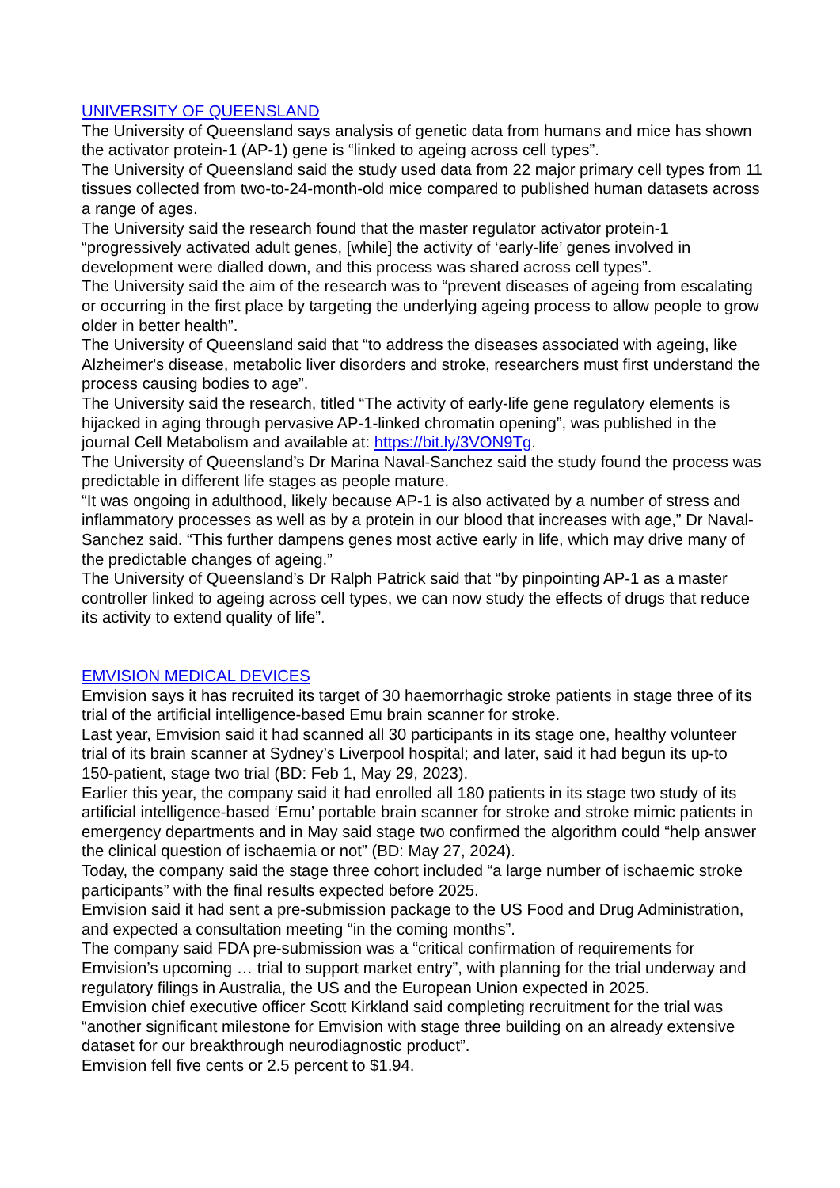UNIVERSITY OF QUEENSLAND
The University of Queensland says analysis of genetic data from humans and mice has shown the activator protein-1 (AP-1) gene is “linked to ageing across cell types”.
The University of Queensland said the study used data from 22 major primary cell types from 11 tissues collected from two-to-24-month-old mice compared to published human datasets across a range of ages.
The University said the research found that the master regulator activator protein-1 “progressively activated adult genes, [while] the activity of ‘early-life’ genes involved in development were dialled down, and this process was shared across cell types”.
The University said the aim of the research was to “prevent diseases of ageing from escalating or occurring in the first place by targeting the underlying ageing process to allow people to grow older in better health”.
The University of Queensland said that “to address the diseases associated with ageing, like Alzheimer's disease, metabolic liver disorders and stroke, researchers must first understand the process causing bodies to age”.
The University said the research, titled “The activity of early-life gene regulatory elements is hijacked in aging through pervasive AP-1-linked chromatin opening”, was published in the journal Cell Metabolism and available at: https://bit.ly/3VON9Tg.
The University of Queensland’s Dr Marina Naval-Sanchez said the study found the process was predictable in different life stages as people mature.
“It was ongoing in adulthood, likely because AP-1 is also activated by a number of stress and inflammatory processes as well as by a protein in our blood that increases with age,” Dr Naval-Sanchez said. “This further dampens genes most active early in life, which may drive many of the predictable changes of ageing.”
The University of Queensland’s Dr Ralph Patrick said that “by pinpointing AP-1 as a master controller linked to ageing across cell types, we can now study the effects of drugs that reduce its activity to extend quality of life”.
EMVISION MEDICAL DEVICES
Emvision says it has recruited its target of 30 haemorrhagic stroke patients in stage three of its trial of the artificial intelligence-based Emu brain scanner for stroke.
Last year, Emvision said it had scanned all 30 participants in its stage one, healthy volunteer trial of its brain scanner at Sydney’s Liverpool hospital; and later, said it had begun its up-to 150-patient, stage two trial (BD: Feb 1, May 29, 2023).
Earlier this year, the company said it had enrolled all 180 patients in its stage two study of its artificial intelligence-based ‘Emu’ portable brain scanner for stroke and stroke mimic patients in emergency departments and in May said stage two confirmed the algorithm could “help answer the clinical question of ischaemia or not” (BD: May 27, 2024).
Today, the company said the stage three cohort included “a large number of ischaemic stroke participants” with the final results expected before 2025.
Emvision said it had sent a pre-submission package to the US Food and Drug Administration, and expected a consultation meeting “in the coming months”.
The company said FDA pre-submission was a “critical confirmation of requirements for Emvision’s upcoming … trial to support market entry”, with planning for the trial underway and regulatory filings in Australia, the US and the European Union expected in 2025.
Emvision chief executive officer Scott Kirkland said completing recruitment for the trial was “another significant milestone for Emvision with stage three building on an already extensive dataset for our breakthrough neurodiagnostic product”.
Emvision fell five cents or 2.5 percent to $1.94.